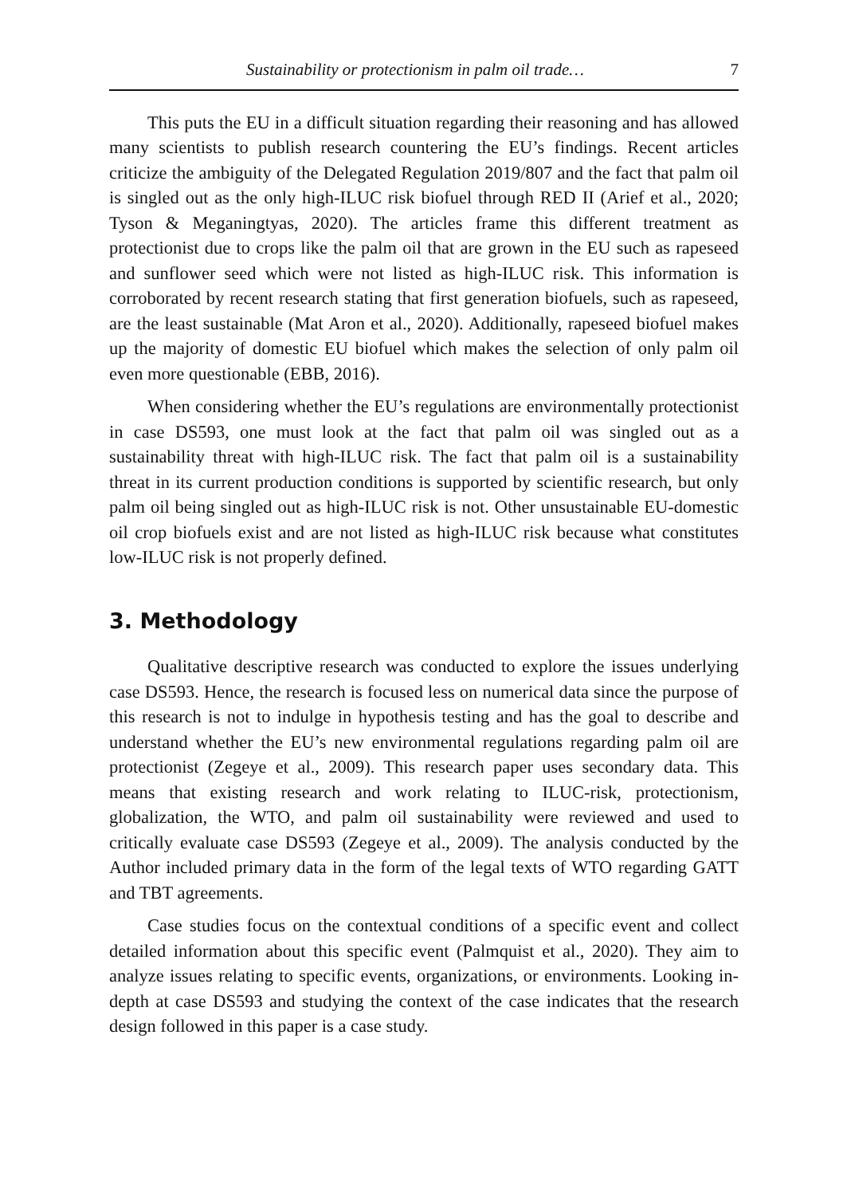Sustainability or protectionism in palm oil trade… 7
This puts the EU in a difficult situation regarding their reasoning and has allowed many scientists to publish research countering the EU’s findings. Recent articles criticize the ambiguity of the Delegated Regulation 2019/807 and the fact that palm oil is singled out as the only high-ILUC risk biofuel through RED II (Arief et al., 2020; Tyson & Meganingtyas, 2020). The articles frame this different treatment as protectionist due to crops like the palm oil that are grown in the EU such as rapeseed and sunflower seed which were not listed as high-ILUC risk. This information is corroborated by recent research stating that first generation biofuels, such as rapeseed, are the least sustainable (Mat Aron et al., 2020). Additionally, rapeseed biofuel makes up the majority of domestic EU biofuel which makes the selection of only palm oil even more questionable (EBB, 2016).
When considering whether the EU’s regulations are environmentally protectionist in case DS593, one must look at the fact that palm oil was singled out as a sustainability threat with high-ILUC risk. The fact that palm oil is a sustainability threat in its current production conditions is supported by scientific research, but only palm oil being singled out as high-ILUC risk is not. Other unsustainable EU-domestic oil crop biofuels exist and are not listed as high-ILUC risk because what constitutes low-ILUC risk is not properly defined.
3. Methodology
Qualitative descriptive research was conducted to explore the issues underlying case DS593. Hence, the research is focused less on numerical data since the purpose of this research is not to indulge in hypothesis testing and has the goal to describe and understand whether the EU’s new environmental regulations regarding palm oil are protectionist (Zegeye et al., 2009). This research paper uses secondary data. This means that existing research and work relating to ILUC-risk, protectionism, globalization, the WTO, and palm oil sustainability were reviewed and used to critically evaluate case DS593 (Zegeye et al., 2009). The analysis conducted by the Author included primary data in the form of the legal texts of WTO regarding GATT and TBT agreements.
Case studies focus on the contextual conditions of a specific event and collect detailed information about this specific event (Palmquist et al., 2020). They aim to analyze issues relating to specific events, organizations, or environments. Looking in-depth at case DS593 and studying the context of the case indicates that the research design followed in this paper is a case study.